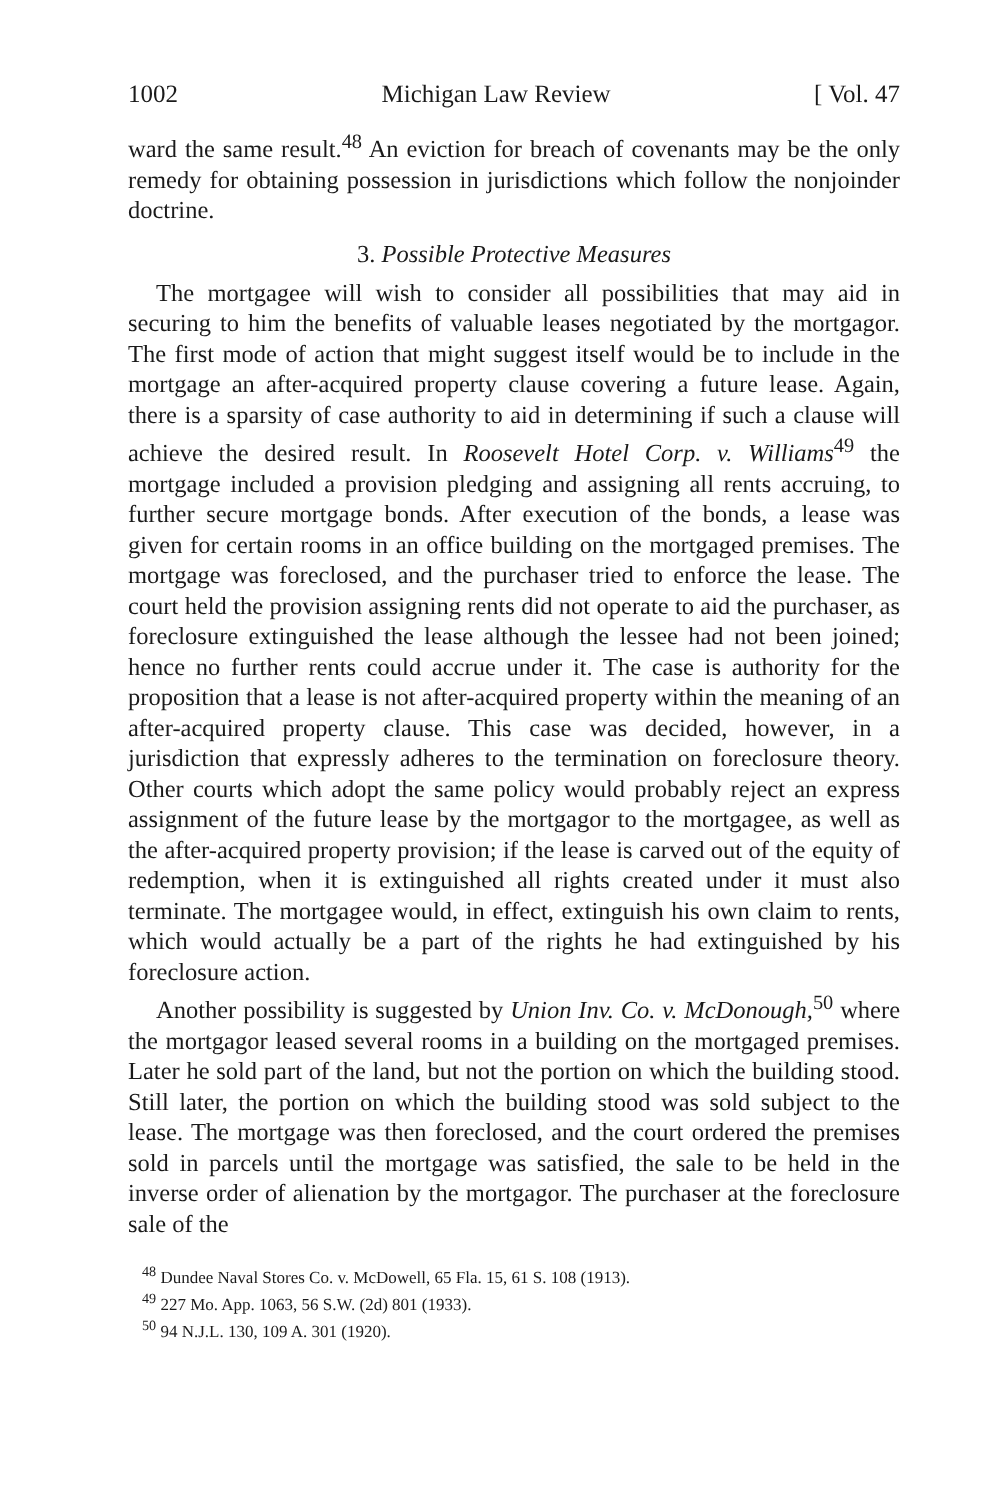1002 Michigan Law Review [ Vol. 47
ward the same result.<sup>48</sup> An eviction for breach of covenants may be the only remedy for obtaining possession in jurisdictions which follow the nonjoinder doctrine.
3. Possible Protective Measures
The mortgagee will wish to consider all possibilities that may aid in securing to him the benefits of valuable leases negotiated by the mortgagor. The first mode of action that might suggest itself would be to include in the mortgage an after-acquired property clause covering a future lease. Again, there is a sparsity of case authority to aid in determining if such a clause will achieve the desired result. In Roosevelt Hotel Corp. v. Williams<sup>49</sup> the mortgage included a provision pledging and assigning all rents accruing, to further secure mortgage bonds. After execution of the bonds, a lease was given for certain rooms in an office building on the mortgaged premises. The mortgage was foreclosed, and the purchaser tried to enforce the lease. The court held the provision assigning rents did not operate to aid the purchaser, as foreclosure extinguished the lease although the lessee had not been joined; hence no further rents could accrue under it. The case is authority for the proposition that a lease is not after-acquired property within the meaning of an after-acquired property clause. This case was decided, however, in a jurisdiction that expressly adheres to the termination on foreclosure theory. Other courts which adopt the same policy would probably reject an express assignment of the future lease by the mortgagor to the mortgagee, as well as the after-acquired property provision; if the lease is carved out of the equity of redemption, when it is extinguished all rights created under it must also terminate. The mortgagee would, in effect, extinguish his own claim to rents, which would actually be a part of the rights he had extinguished by his foreclosure action.
Another possibility is suggested by Union Inv. Co. v. McDonough,<sup>50</sup> where the mortgagor leased several rooms in a building on the mortgaged premises. Later he sold part of the land, but not the portion on which the building stood. Still later, the portion on which the building stood was sold subject to the lease. The mortgage was then foreclosed, and the court ordered the premises sold in parcels until the mortgage was satisfied, the sale to be held in the inverse order of alienation by the mortgagor. The purchaser at the foreclosure sale of the
<sup>48</sup> Dundee Naval Stores Co. v. McDowell, 65 Fla. 15, 61 S. 108 (1913).
<sup>49</sup> 227 Mo. App. 1063, 56 S.W. (2d) 801 (1933).
<sup>50</sup> 94 N.J.L. 130, 109 A. 301 (1920).